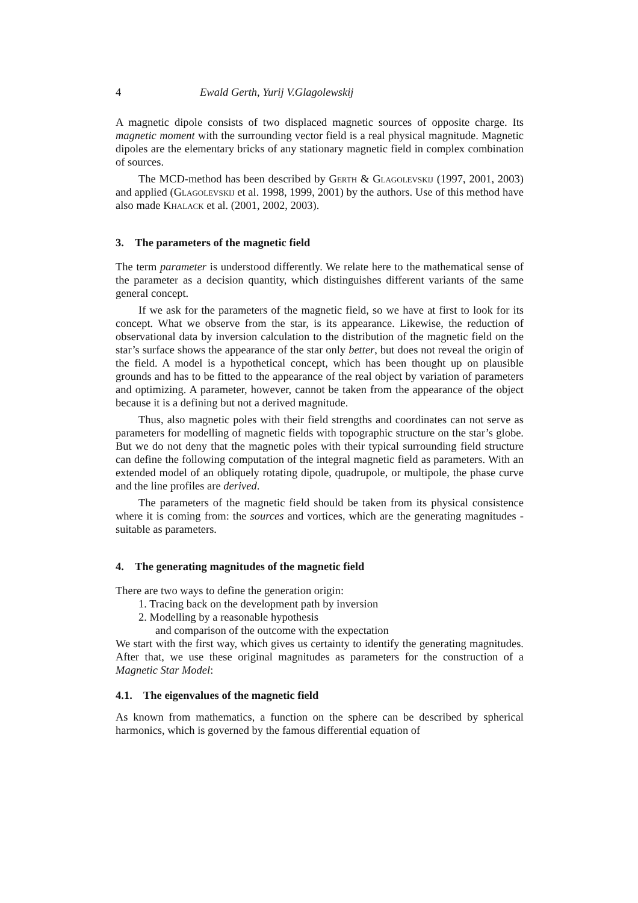4 Ewald Gerth, Yurij V.Glagolewskij
A magnetic dipole consists of two displaced magnetic sources of opposite charge. Its magnetic moment with the surrounding vector field is a real physical magnitude. Magnetic dipoles are the elementary bricks of any stationary magnetic field in complex combination of sources.
The MCD-method has been described by Gerth & Glagolevskij (1997, 2001, 2003) and applied (Glagolevskij et al. 1998, 1999, 2001) by the authors. Use of this method have also made Khalack et al. (2001, 2002, 2003).
3. The parameters of the magnetic field
The term parameter is understood differently. We relate here to the mathematical sense of the parameter as a decision quantity, which distinguishes different variants of the same general concept.
If we ask for the parameters of the magnetic field, so we have at first to look for its concept. What we observe from the star, is its appearance. Likewise, the reduction of observational data by inversion calculation to the distribution of the magnetic field on the star’s surface shows the appearance of the star only better, but does not reveal the origin of the field. A model is a hypothetical concept, which has been thought up on plausible grounds and has to be fitted to the appearance of the real object by variation of parameters and optimizing. A parameter, however, cannot be taken from the appearance of the object because it is a defining but not a derived magnitude.
Thus, also magnetic poles with their field strengths and coordinates can not serve as parameters for modelling of magnetic fields with topographic structure on the star’s globe. But we do not deny that the magnetic poles with their typical surrounding field structure can define the following computation of the integral magnetic field as parameters. With an extended model of an obliquely rotating dipole, quadrupole, or multipole, the phase curve and the line profiles are derived.
The parameters of the magnetic field should be taken from its physical consistence where it is coming from: the sources and vortices, which are the generating magnitudes - suitable as parameters.
4. The generating magnitudes of the magnetic field
There are two ways to define the generation origin:
1. Tracing back on the development path by inversion
2. Modelling by a reasonable hypothesis
and comparison of the outcome with the expectation
We start with the first way, which gives us certainty to identify the generating magnitudes. After that, we use these original magnitudes as parameters for the construction of a Magnetic Star Model:
4.1. The eigenvalues of the magnetic field
As known from mathematics, a function on the sphere can be described by spherical harmonics, which is governed by the famous differential equation of